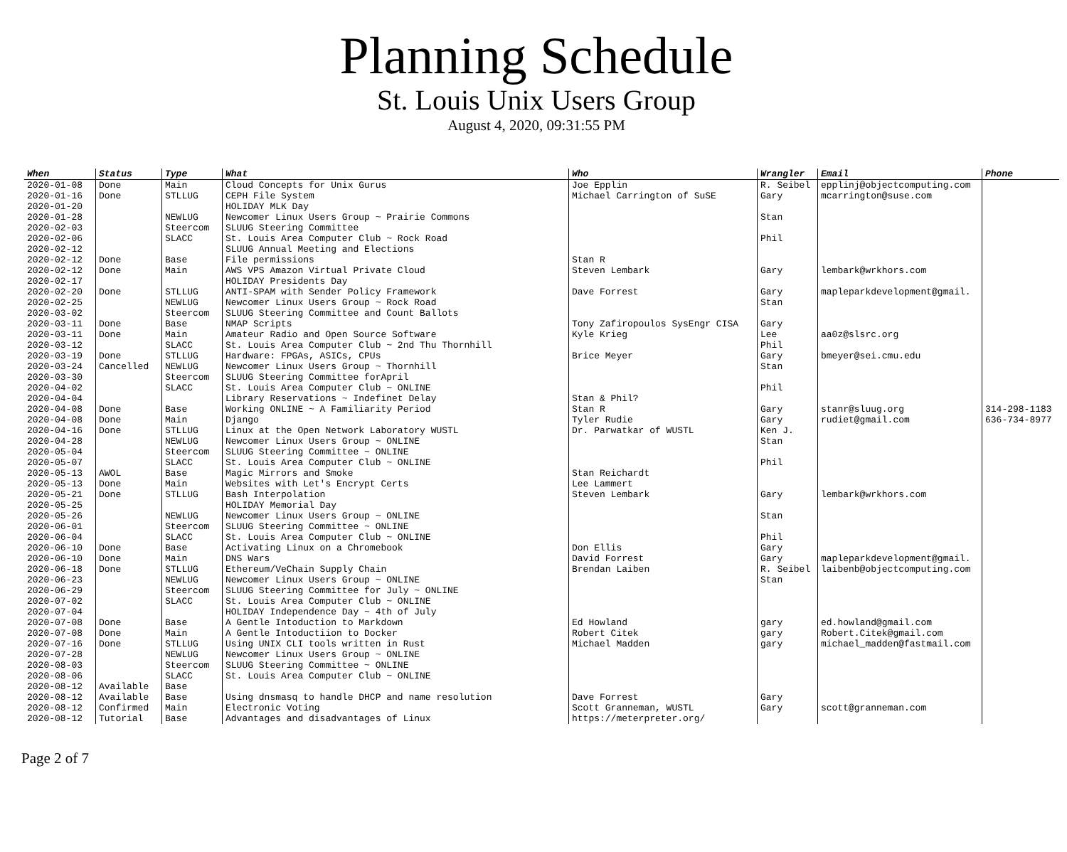Planning Schedule
St. Louis Unix Users Group
August 4, 2020, 09:31:55 PM
| When | Status | Type | What | Who | Wrangler | Email | Phone |
| --- | --- | --- | --- | --- | --- | --- | --- |
| 2020-01-08 | Done | Main | Cloud Concepts for Unix Gurus | Joe Epplin | R. Seibel | epplinj@objectcomputing.com | |
| 2020-01-16 | Done | STLLUG | CEPH File System | Michael Carrington of SuSE | Gary | mcarrington@suse.com | |
| 2020-01-20 | | | HOLIDAY MLK Day | | | | |
| 2020-01-28 | | NEWLUG | Newcomer Linux Users Group ~ Prairie Commons | | Stan | | |
| 2020-02-03 | | Steercom | SLUUG Steering Committee | | | | |
| 2020-02-06 | | SLACC | St. Louis Area Computer Club ~ Rock Road | | Phil | | |
| 2020-02-12 | | | SLUUG Annual Meeting and Elections | | | | |
| 2020-02-12 | Done | Base | File permissions | Stan R | | | |
| 2020-02-12 | Done | Main | AWS VPS Amazon Virtual Private Cloud | Steven Lembark | Gary | lembark@wrkhors.com | |
| 2020-02-17 | | | HOLIDAY Presidents Day | | | | |
| 2020-02-20 | Done | STLLUG | ANTI-SPAM with Sender Policy Framework | Dave Forrest | Gary | mapleparkdevelopment@gmail. | |
| 2020-02-25 | | NEWLUG | Newcomer Linux Users Group ~ Rock Road | | Stan | | |
| 2020-03-02 | | Steercom | SLUUG Steering Committee and Count Ballots | | | | |
| 2020-03-11 | Done | Base | NMAP Scripts | Tony Zafiropoulos SysEngr CISA | Gary | | |
| 2020-03-11 | Done | Main | Amateur Radio and Open Source Software | Kyle Krieg | Lee | aa0z@slsrc.org | |
| 2020-03-12 | | SLACC | St. Louis Area Computer Club ~ 2nd Thu Thornhill | | Phil | | |
| 2020-03-19 | Done | STLLUG | Hardware: FPGAs, ASICs, CPUs | Brice Meyer | Gary | bmeyer@sei.cmu.edu | |
| 2020-03-24 | Cancelled | NEWLUG | Newcomer Linux Users Group ~ Thornhill | | Stan | | |
| 2020-03-30 | | Steercom | SLUUG Steering Committee forApril | | | | |
| 2020-04-02 | | SLACC | St. Louis Area Computer Club ~ ONLINE | | Phil | | |
| 2020-04-04 | | | Library Reservations ~ Indefinet Delay | Stan & Phil? | | | |
| 2020-04-08 | Done | Base | Working ONLINE ~ A Familiarity Period | Stan R | Gary | stanr@sluug.org | 314-298-1183 |
| 2020-04-08 | Done | Main | Django | Tyler Rudie | Gary | rudiet@gmail.com | 636-734-8977 |
| 2020-04-16 | Done | STLLUG | Linux at the Open Network Laboratory WUSTL | Dr. Parwatkar of WUSTL | Ken J. | | |
| 2020-04-28 | | NEWLUG | Newcomer Linux Users Group ~ ONLINE | | Stan | | |
| 2020-05-04 | | Steercom | SLUUG Steering Committee ~ ONLINE | | | | |
| 2020-05-07 | | SLACC | St. Louis Area Computer Club ~ ONLINE | | Phil | | |
| 2020-05-13 | AWOL | Base | Magic Mirrors and Smoke | Stan Reichardt | | | |
| 2020-05-13 | Done | Main | Websites with Let's Encrypt Certs | Lee Lammert | | | |
| 2020-05-21 | Done | STLLUG | Bash Interpolation | Steven Lembark | Gary | lembark@wrkhors.com | |
| 2020-05-25 | | | HOLIDAY Memorial Day | | | | |
| 2020-05-26 | | NEWLUG | Newcomer Linux Users Group ~ ONLINE | | Stan | | |
| 2020-06-01 | | Steercom | SLUUG Steering Committee ~ ONLINE | | | | |
| 2020-06-04 | | SLACC | St. Louis Area Computer Club ~ ONLINE | | Phil | | |
| 2020-06-10 | Done | Base | Activating Linux on a Chromebook | Don Ellis | Gary | | |
| 2020-06-10 | Done | Main | DNS Wars | David Forrest | Gary | mapleparkdevelopment@gmail. | |
| 2020-06-18 | Done | STLLUG | Ethereum/VeChain Supply Chain | Brendan Laiben | R. Seibel | laibenb@objectcomputing.com | |
| 2020-06-23 | | NEWLUG | Newcomer Linux Users Group ~ ONLINE | | Stan | | |
| 2020-06-29 | | Steercom | SLUUG Steering Committee for July ~ ONLINE | | | | |
| 2020-07-02 | | SLACC | St. Louis Area Computer Club ~ ONLINE | | | | |
| 2020-07-04 | | | HOLIDAY Independence Day ~ 4th of July | | | | |
| 2020-07-08 | Done | Base | A Gentle Intoduction to Markdown | Ed Howland | gary | ed.howland@gmail.com | |
| 2020-07-08 | Done | Main | A Gentle Intoductiion to Docker | Robert Citek | gary | Robert.Citek@gmail.com | |
| 2020-07-16 | Done | STLLUG | Using UNIX CLI tools written in Rust | Michael Madden | gary | michael_madden@fastmail.com | |
| 2020-07-28 | | NEWLUG | Newcomer Linux Users Group ~ ONLINE | | | | |
| 2020-08-03 | | Steercom | SLUUG Steering Committee ~ ONLINE | | | | |
| 2020-08-06 | | SLACC | St. Louis Area Computer Club ~ ONLINE | | | | |
| 2020-08-12 | Available | Base | | | | | |
| 2020-08-12 | Available | Base | Using dnsmasq to handle DHCP and name resolution | Dave Forrest | Gary | | |
| 2020-08-12 | Confirmed | Main | Electronic Voting | Scott Granneman, WUSTL | Gary | scott@granneman.com | |
| 2020-08-12 | Tutorial | Base | Advantages and disadvantages of Linux | https://meterpreter.org/ | | | |
Page 2 of 7